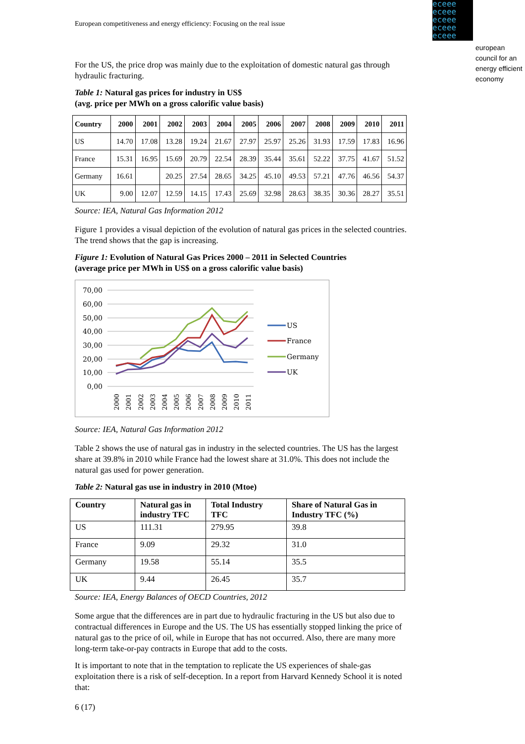European competitiveness and energy efficiency: Focusing on the real issue
eceee eceee eceee eceee eceee
european
council for an
energy efficient
economy
For the US, the price drop was mainly due to the exploitation of domestic natural gas through hydraulic fracturing.
Table 1: Natural gas prices for industry in US$
(avg. price per MWh on a gross calorific value basis)
| Country | 2000 | 2001 | 2002 | 2003 | 2004 | 2005 | 2006 | 2007 | 2008 | 2009 | 2010 | 2011 |
| --- | --- | --- | --- | --- | --- | --- | --- | --- | --- | --- | --- | --- |
| US | 14.70 | 17.08 | 13.28 | 19.24 | 21.67 | 27.97 | 25.97 | 25.26 | 31.93 | 17.59 | 17.83 | 16.96 |
| France | 15.31 | 16.95 | 15.69 | 20.79 | 22.54 | 28.39 | 35.44 | 35.61 | 52.22 | 37.75 | 41.67 | 51.52 |
| Germany | 16.61 | | 20.25 | 27.54 | 28.65 | 34.25 | 45.10 | 49.53 | 57.21 | 47.76 | 46.56 | 54.37 |
| UK | 9.00 | 12.07 | 12.59 | 14.15 | 17.43 | 25.69 | 32.98 | 28.63 | 38.35 | 30.36 | 28.27 | 35.51 |
Source: IEA, Natural Gas Information 2012
Figure 1 provides a visual depiction of the evolution of natural gas prices in the selected countries. The trend shows that the gap is increasing.
Figure 1: Evolution of Natural Gas Prices 2000 – 2011 in Selected Countries
(average price per MWh in US$ on a gross calorific value basis)
70,00
60,00
50,00
40,00
30,00
20,00
10,00
0,00
US
France
Germany
UK
2000
2001
2002
2003
2004
2005
2006
2007
2008
2009
2010
2011
Source: IEA, Natural Gas Information 2012
Table 2 shows the use of natural gas in industry in the selected countries. The US has the largest share at 39.8% in 2010 while France had the lowest share at 31.0%. This does not include the natural gas used for power generation.
Table 2: Natural gas use in industry in 2010 (Mtoe)
| Country | Natural gas in industry TFC | Total Industry TFC | Share of Natural Gas in Industry TFC (%) |
| --- | --- | --- | --- |
| US | 111.31 | 279.95 | 39.8 |
| France | 9.09 | 29.32 | 31.0 |
| Germany | 19.58 | 55.14 | 35.5 |
| UK | 9.44 | 26.45 | 35.7 |
Source: IEA, Energy Balances of OECD Countries, 2012
Some argue that the differences are in part due to hydraulic fracturing in the US but also due to contractual differences in Europe and the US. The US has essentially stopped linking the price of natural gas to the price of oil, while in Europe that has not occurred. Also, there are many more long-term take-or-pay contracts in Europe that add to the costs.
It is important to note that in the temptation to replicate the US experiences of shale-gas exploitation there is a risk of self-deception. In a report from Harvard Kennedy School it is noted that:
6 (17)